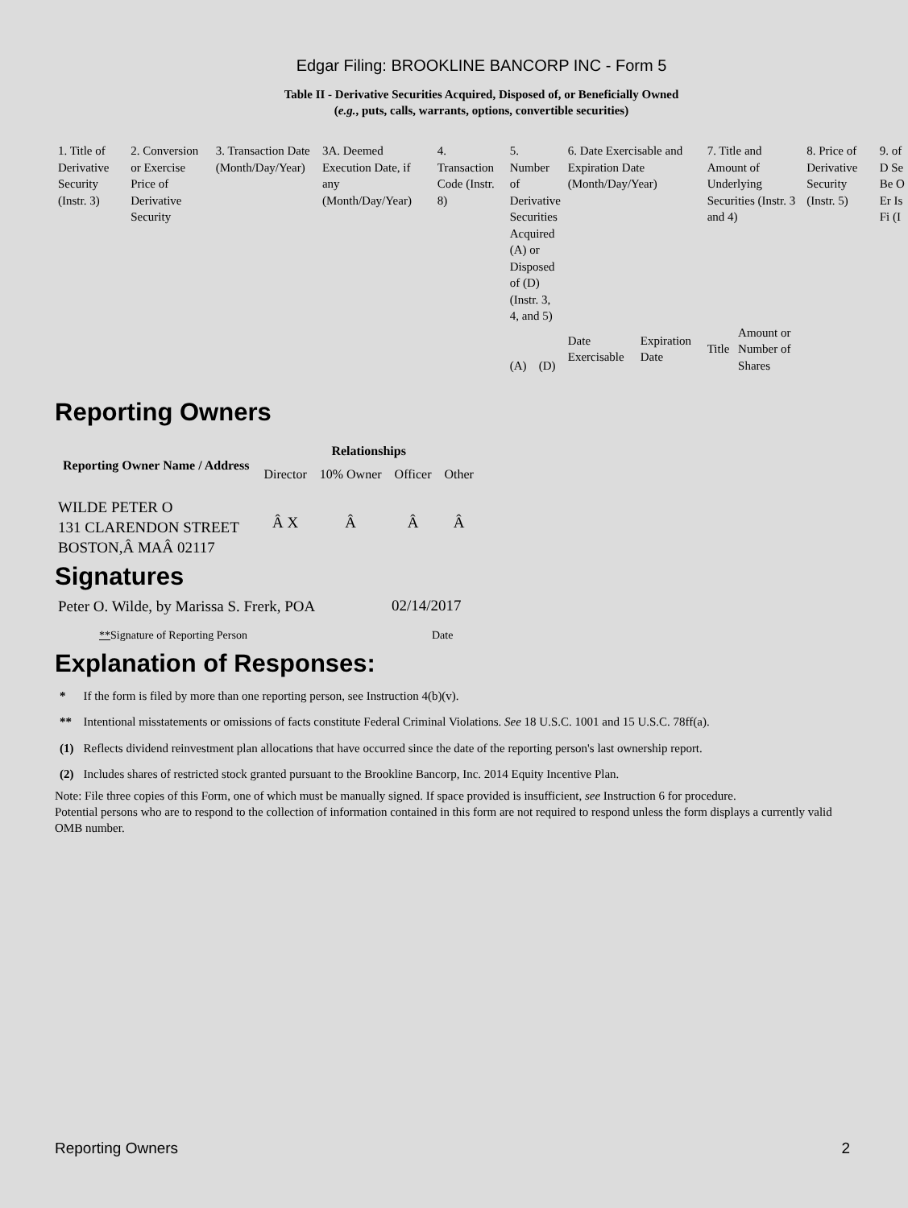Edgar Filing: BROOKLINE BANCORP INC - Form 5
Table II - Derivative Securities Acquired, Disposed of, or Beneficially Owned
(e.g., puts, calls, warrants, options, convertible securities)
| 1. Title of Derivative Security (Instr. 3) | 2. Conversion or Exercise Price of Derivative Security | 3. Transaction Date (Month/Day/Year) | 3A. Deemed Execution Date, if any (Month/Day/Year) | 4. Transaction Code (Instr. 8) | 5. Number of Derivative Securities Acquired (A) or Disposed of (D) (Instr. 3, 4, and 5) | | 6. Date Exercisable and Expiration Date (Month/Day/Year) | | 7. Title and Amount of Underlying Securities (Instr. 3 and 4) | | 8. Price of Derivative Security (Instr. 5) | 9. of D Se Be O Er Is Fi (I |
| | | | | | (A) | (D) | Date Exercisable | Expiration Date | Title | Amount or Number of Shares | | |
Reporting Owners
| Reporting Owner Name / Address | Relationships | | | |
| --- | --- | --- | --- | --- |
| | Director | 10% Owner | Officer | Other |
| WILDE PETER O 131 CLARENDON STREET BOSTON,Â MAÂ 02117 | Â X | Â | Â | Â |
Signatures
| Peter O. Wilde, by Marissa S. Frerk, POA | 02/14/2017 |
| ** Signature of Reporting Person | Date |
Explanation of Responses:
| * | If the form is filed by more than one reporting person, see Instruction 4(b)(v). |
| ** | Intentional misstatements or omissions of facts constitute Federal Criminal Violations. See 18 U.S.C. 1001 and 15 U.S.C. 78ff(a). |
| (1) | Reflects dividend reinvestment plan allocations that have occurred since the date of the reporting person's last ownership report. |
| (2) | Includes shares of restricted stock granted pursuant to the Brookline Bancorp, Inc. 2014 Equity Incentive Plan. |
Note: File three copies of this Form, one of which must be manually signed. If space provided is insufficient, see Instruction 6 for procedure.
Potential persons who are to respond to the collection of information contained in this form are not required to respond unless the form displays a currently valid OMB number.
Reporting Owners 2